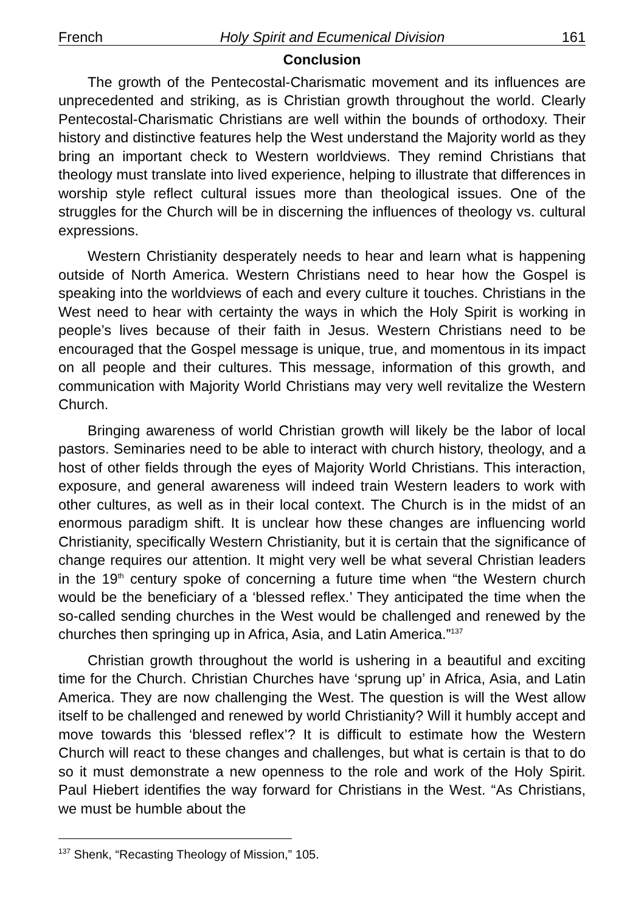French Holy Spirit and Ecumenical Division 161
Conclusion
The growth of the Pentecostal-Charismatic movement and its influences are unprecedented and striking, as is Christian growth throughout the world. Clearly Pentecostal-Charismatic Christians are well within the bounds of orthodoxy. Their history and distinctive features help the West understand the Majority world as they bring an important check to Western worldviews. They remind Christians that theology must translate into lived experience, helping to illustrate that differences in worship style reflect cultural issues more than theological issues. One of the struggles for the Church will be in discerning the influences of theology vs. cultural expressions.
Western Christianity desperately needs to hear and learn what is happening outside of North America. Western Christians need to hear how the Gospel is speaking into the worldviews of each and every culture it touches. Christians in the West need to hear with certainty the ways in which the Holy Spirit is working in people’s lives because of their faith in Jesus. Western Christians need to be encouraged that the Gospel message is unique, true, and momentous in its impact on all people and their cultures. This message, information of this growth, and communication with Majority World Christians may very well revitalize the Western Church.
Bringing awareness of world Christian growth will likely be the labor of local pastors. Seminaries need to be able to interact with church history, theology, and a host of other fields through the eyes of Majority World Christians. This interaction, exposure, and general awareness will indeed train Western leaders to work with other cultures, as well as in their local context. The Church is in the midst of an enormous paradigm shift. It is unclear how these changes are influencing world Christianity, specifically Western Christianity, but it is certain that the significance of change requires our attention. It might very well be what several Christian leaders in the 19<sup>th</sup> century spoke of concerning a future time when “the Western church would be the beneficiary of a ‘blessed reflex.’ They anticipated the time when the so-called sending churches in the West would be challenged and renewed by the churches then springing up in Africa, Asia, and Latin America.”<sup>137</sup>
Christian growth throughout the world is ushering in a beautiful and exciting time for the Church. Christian Churches have ‘sprung up’ in Africa, Asia, and Latin America. They are now challenging the West. The question is will the West allow itself to be challenged and renewed by world Christianity? Will it humbly accept and move towards this ‘blessed reflex’? It is difficult to estimate how the Western Church will react to these changes and challenges, but what is certain is that to do so it must demonstrate a new openness to the role and work of the Holy Spirit. Paul Hiebert identifies the way forward for Christians in the West. “As Christians, we must be humble about the
<sup>137</sup> Shenk, “Recasting Theology of Mission,” 105.